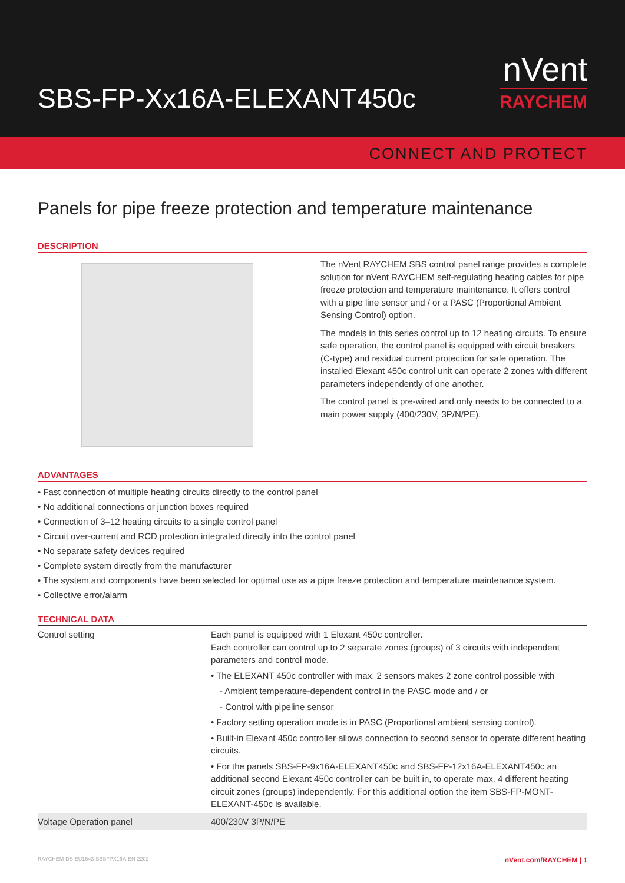SBS-FP-Xx16A-ELEXANT450c
nVent
RAYCHEM
CONNECT AND PROTECT
Panels for pipe freeze protection and temperature maintenance
DESCRIPTION
The nVent RAYCHEM SBS control panel range provides a complete solution for nVent RAYCHEM self-regulating heating cables for pipe freeze protection and temperature maintenance. It offers control with a pipe line sensor and / or a PASC (Proportional Ambient Sensing Control) option.
The models in this series control up to 12 heating circuits. To ensure safe operation, the control panel is equipped with circuit breakers (C-type) and residual current protection for safe operation. The installed Elexant 450c control unit can operate 2 zones with different parameters independently of one another.
The control panel is pre-wired and only needs to be connected to a main power supply (400/230V, 3P/N/PE).
ADVANTAGES
• Fast connection of multiple heating circuits directly to the control panel
• No additional connections or junction boxes required
• Connection of 3–12 heating circuits to a single control panel
• Circuit over-current and RCD protection integrated directly into the control panel
• No separate safety devices required
• Complete system directly from the manufacturer
• The system and components have been selected for optimal use as a pipe freeze protection and temperature maintenance system.
• Collective error/alarm
TECHNICAL DATA
| Control setting | Each panel is equipped with 1 Elexant 450c controller. Each controller can control up to 2 separate zones (groups) of 3 circuits with independent parameters and control mode. • The ELEXANT 450c controller with max. 2 sensors makes 2 zone control possible with - Ambient temperature-dependent control in the PASC mode and / or - Control with pipeline sensor • Factory setting operation mode is in PASC (Proportional ambient sensing control). • Built-in Elexant 450c controller allows connection to second sensor to operate different heating circuits. • For the panels SBS-FP-9x16A-ELEXANT450c and SBS-FP-12x16A-ELEXANT450c an additional second Elexant 450c controller can be built in, to operate max. 4 different heating circuit zones (groups) independently. For this additional option the item SBS-FP-MONT-ELEXANT-450c is available. |
| Voltage Operation panel | 400/230V 3P/N/PE |
RAYCHEM-DS-EU1643-SBSFPX16A-EN-2202 nVent.com/RAYCHEM | 1